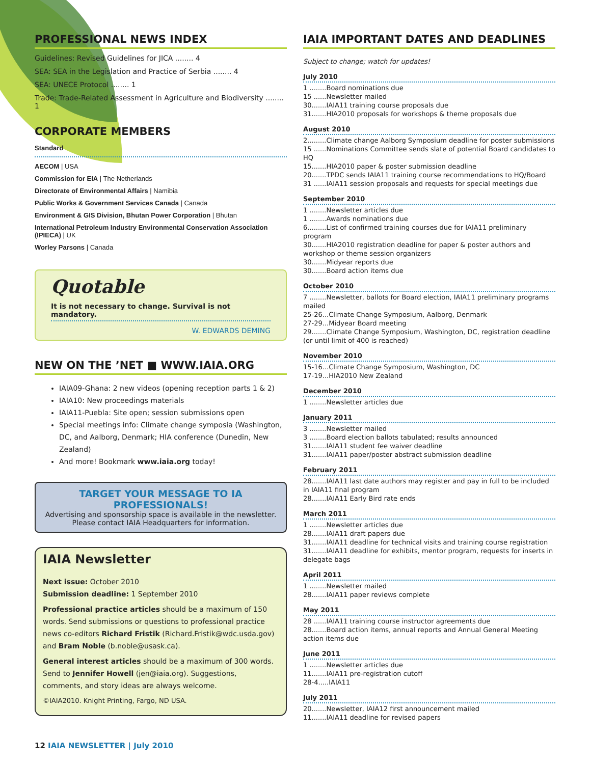PROFESSIONAL NEWS INDEX
Guidelines: Revised Guidelines for JICA ........ 4
SEA: SEA in the Legislation and Practice of Serbia ........ 4
SEA: UNECE Protocol ........ 1
Trade: Trade-Related Assessment in Agriculture and Biodiversity ........ 1
CORPORATE MEMBERS
Standard
AECOM | USA
Commission for EIA | The Netherlands
Directorate of Environmental Affairs | Namibia
Public Works & Government Services Canada | Canada
Environment & GIS Division, Bhutan Power Corporation | Bhutan
International Petroleum Industry Environmental Conservation Association (IPIECA) | UK
Worley Parsons | Canada
Quotable
It is not necessary to change. Survival is not mandatory.
W. EDWARDS DEMING
NEW ON THE ’NET ■ WWW.IAIA.ORG
IAIA09-Ghana: 2 new videos (opening reception parts 1 & 2)
IAIA10: New proceedings materials
IAIA11-Puebla: Site open; session submissions open
Special meetings info: Climate change symposia (Washington, DC, and Aalborg, Denmark; HIA conference (Dunedin, New Zealand)
And more! Bookmark www.iaia.org today!
TARGET YOUR MESSAGE TO IA PROFESSIONALS!
Advertising and sponsorship space is available in the newsletter. Please contact IAIA Headquarters for information.
IAIA Newsletter
Next issue: October 2010
Submission deadline: 1 September 2010
Professional practice articles should be a maximum of 150 words. Send submissions or questions to professional practice news co-editors Richard Fristik (Richard.Fristik@wdc.usda.gov) and Bram Noble (b.noble@usask.ca).
General interest articles should be a maximum of 300 words. Send to Jennifer Howell (jen@iaia.org). Suggestions, comments, and story ideas are always welcome.
©IAIA2010. Knight Printing, Fargo, ND USA.
IAIA IMPORTANT DATES AND DEADLINES
Subject to change; watch for updates!
July 2010
1 ........Board nominations due
15 ......Newsletter mailed
30.......IAIA11 training course proposals due
31.......HIA2010 proposals for workshops & theme proposals due
August 2010
2.........Climate change Aalborg Symposium deadline for poster submissions
15 ......Nominations Committee sends slate of potential Board candidates to HQ
15.......HIA2010 paper & poster submission deadline
20.......TPDC sends IAIA11 training course recommendations to HQ/Board
31 ......IAIA11 session proposals and requests for special meetings due
September 2010
1 ........Newsletter articles due
1 ........Awards nominations due
6.........List of confirmed training courses due for IAIA11 preliminary program
30.......HIA2010 registration deadline for paper & poster authors and workshop or theme session organizers
30.......Midyear reports due
30.......Board action items due
October 2010
7 ........Newsletter, ballots for Board election, IAIA11 preliminary programs mailed
25-26...Climate Change Symposium, Aalborg, Denmark
27-29...Midyear Board meeting
29.......Climate Change Symposium, Washington, DC, registration deadline (or until limit of 400 is reached)
November 2010
15-16...Climate Change Symposium, Washington, DC
17-19...HIA2010 New Zealand
December 2010
1 ........Newsletter articles due
January 2011
3 ........Newsletter mailed
3 ........Board election ballots tabulated; results announced
31.......IAIA11 student fee waiver deadline
31.......IAIA11 paper/poster abstract submission deadline
February 2011
28.......IAIA11 last date authors may register and pay in full to be included in IAIA11 final program
28.......IAIA11 Early Bird rate ends
March 2011
1 ........Newsletter articles due
28.......IAIA11 draft papers due
31.......IAIA11 deadline for technical visits and training course registration
31.......IAIA11 deadline for exhibits, mentor program, requests for inserts in delegate bags
April 2011
1 ........Newsletter mailed
28.......IAIA11 paper reviews complete
May 2011
28 ......IAIA11 training course instructor agreements due
28.......Board action items, annual reports and Annual General Meeting action items due
June 2011
1 ........Newsletter articles due
11.......IAIA11 pre-registration cutoff
28-4.....IAIA11
July 2011
20.......Newsletter, IAIA12 first announcement mailed
11.......IAIA11 deadline for revised papers
12 IAIA NEWSLETTER | July 2010